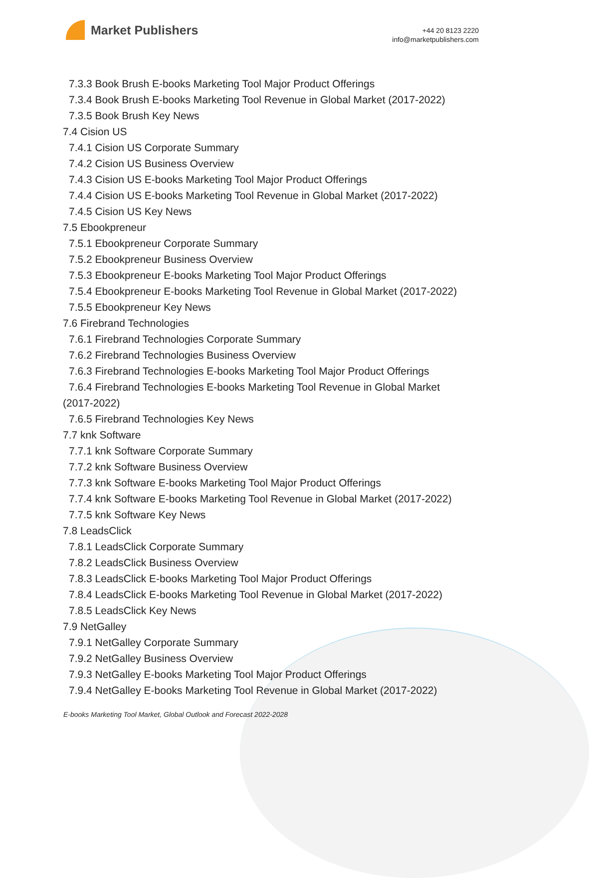Market Publishers
+44 20 8123 2220
info@marketpublishers.com
7.3.3 Book Brush E-books Marketing Tool Major Product Offerings
7.3.4 Book Brush E-books Marketing Tool Revenue in Global Market (2017-2022)
7.3.5 Book Brush Key News
7.4 Cision US
7.4.1 Cision US Corporate Summary
7.4.2 Cision US Business Overview
7.4.3 Cision US E-books Marketing Tool Major Product Offerings
7.4.4 Cision US E-books Marketing Tool Revenue in Global Market (2017-2022)
7.4.5 Cision US Key News
7.5 Ebookpreneur
7.5.1 Ebookpreneur Corporate Summary
7.5.2 Ebookpreneur Business Overview
7.5.3 Ebookpreneur E-books Marketing Tool Major Product Offerings
7.5.4 Ebookpreneur E-books Marketing Tool Revenue in Global Market (2017-2022)
7.5.5 Ebookpreneur Key News
7.6 Firebrand Technologies
7.6.1 Firebrand Technologies Corporate Summary
7.6.2 Firebrand Technologies Business Overview
7.6.3 Firebrand Technologies E-books Marketing Tool Major Product Offerings
7.6.4 Firebrand Technologies E-books Marketing Tool Revenue in Global Market
(2017-2022)
7.6.5 Firebrand Technologies Key News
7.7 knk Software
7.7.1 knk Software Corporate Summary
7.7.2 knk Software Business Overview
7.7.3 knk Software E-books Marketing Tool Major Product Offerings
7.7.4 knk Software E-books Marketing Tool Revenue in Global Market (2017-2022)
7.7.5 knk Software Key News
7.8 LeadsClick
7.8.1 LeadsClick Corporate Summary
7.8.2 LeadsClick Business Overview
7.8.3 LeadsClick E-books Marketing Tool Major Product Offerings
7.8.4 LeadsClick E-books Marketing Tool Revenue in Global Market (2017-2022)
7.8.5 LeadsClick Key News
7.9 NetGalley
7.9.1 NetGalley Corporate Summary
7.9.2 NetGalley Business Overview
7.9.3 NetGalley E-books Marketing Tool Major Product Offerings
7.9.4 NetGalley E-books Marketing Tool Revenue in Global Market (2017-2022)
E-books Marketing Tool Market, Global Outlook and Forecast 2022-2028